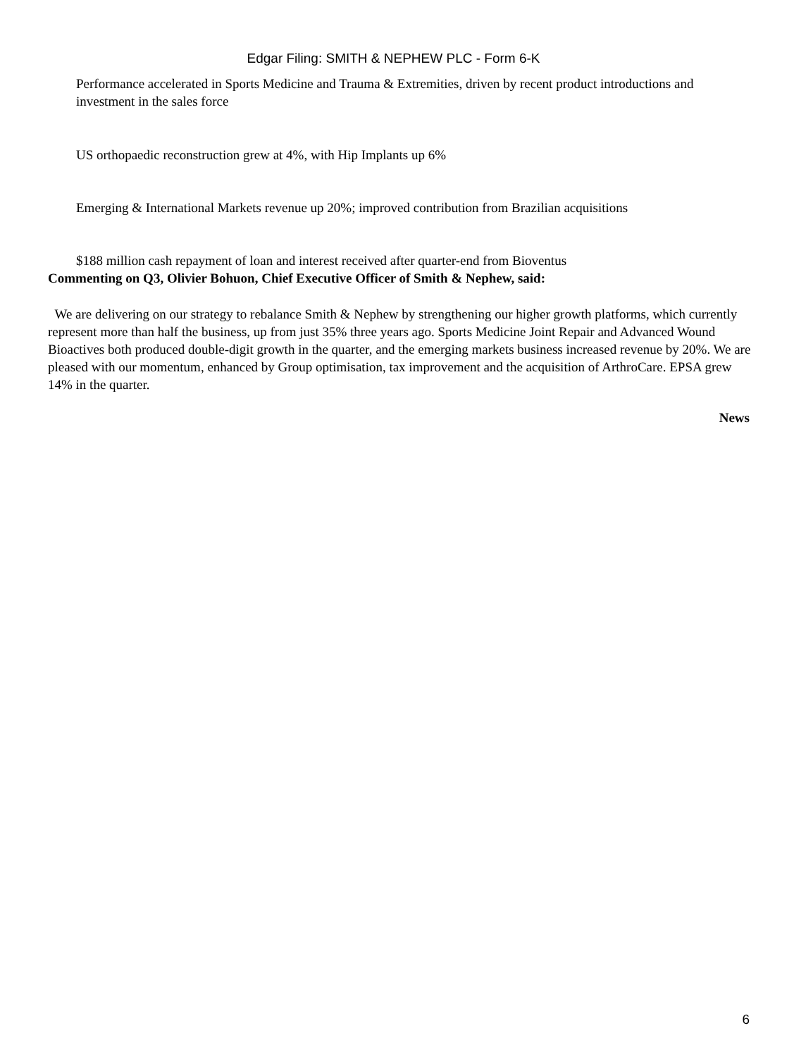Edgar Filing: SMITH & NEPHEW PLC - Form 6-K
Performance accelerated in Sports Medicine and Trauma & Extremities, driven by recent product introductions and investment in the sales force
US orthopaedic reconstruction grew at 4%, with Hip Implants up 6%
Emerging & International Markets revenue up 20%; improved contribution from Brazilian acquisitions
$188 million cash repayment of loan and interest received after quarter-end from Bioventus
Commenting on Q3, Olivier Bohuon, Chief Executive Officer of Smith & Nephew, said:
We are delivering on our strategy to rebalance Smith & Nephew by strengthening our higher growth platforms, which currently represent more than half the business, up from just 35% three years ago. Sports Medicine Joint Repair and Advanced Wound Bioactives both produced double-digit growth in the quarter, and the emerging markets business increased revenue by 20%. We are pleased with our momentum, enhanced by Group optimisation, tax improvement and the acquisition of ArthroCare. EPSA grew 14% in the quarter.
News
6